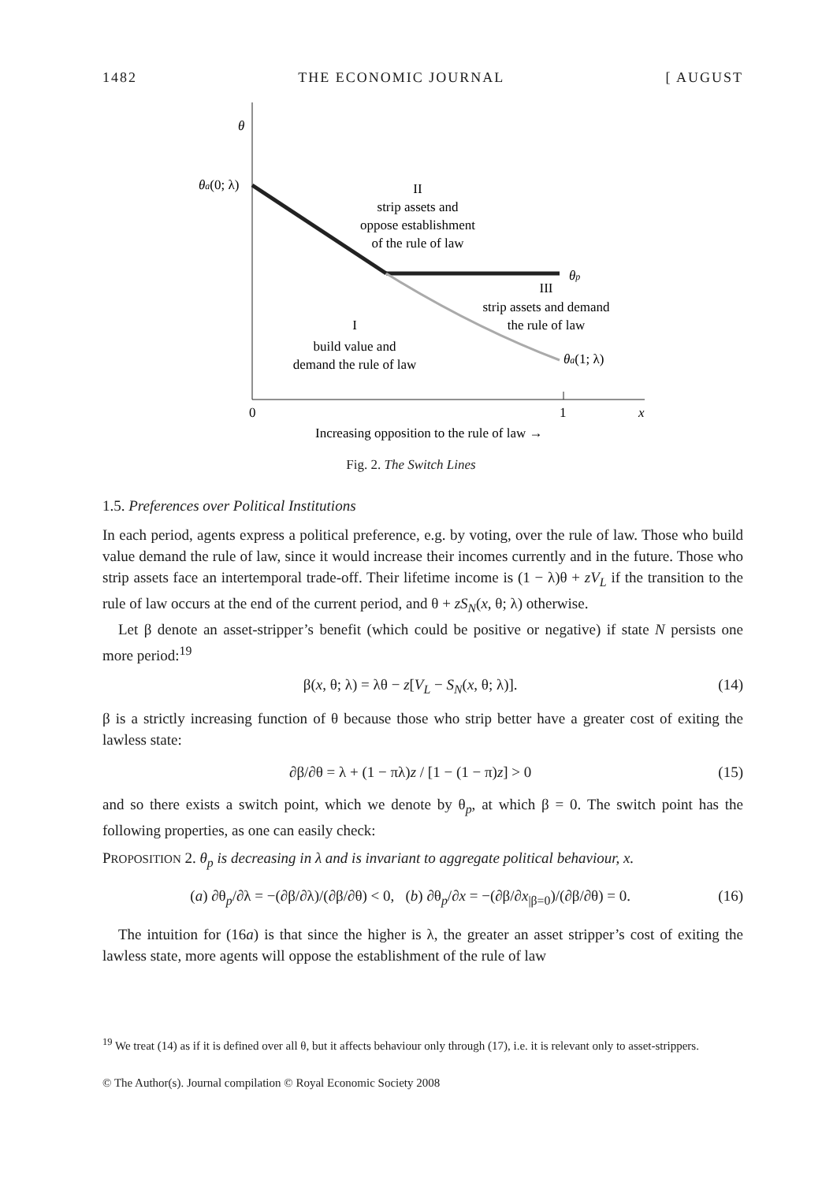1482 THE ECONOMIC JOURNAL [ AUGUST
θ
θa(0; λ)
II
strip assets and
oppose establishment
of the rule of law
θp
III
strip assets and demand
the rule of law
I
build value and
demand the rule of law
θa(1; λ)
0
1
x
Increasing opposition to the rule of law →
Fig. 2. The Switch Lines
1.5. Preferences over Political Institutions
In each period, agents express a political preference, e.g. by voting, over the rule of law. Those who build value demand the rule of law, since it would increase their incomes currently and in the future. Those who strip assets face an intertemporal trade-off. Their lifetime income is (1 − λ)θ + zV<sub>L</sub> if the transition to the rule of law occurs at the end of the current period, and θ + zS<sub>N</sub>(x, θ; λ) otherwise.
Let β denote an asset-stripper’s benefit (which could be positive or negative) if state N persists one more period:<sup>19</sup>
β(x, θ; λ) = λθ − z[V<sub>L</sub> − S<sub>N</sub>(x, θ; λ)]. (14)
β is a strictly increasing function of θ because those who strip better have a greater cost of exiting the lawless state:
∂β/∂θ = λ + (1 − πλ)z / [1 − (1 − π)z] > 0 (15)
and so there exists a switch point, which we denote by θ<sub>p</sub>, at which β = 0. The switch point has the following properties, as one can easily check:
PROPOSITION 2. θ<sub>p</sub> is decreasing in λ and is invariant to aggregate political behaviour, x.
(a) ∂θ<sub>p</sub>/∂λ = −(∂β/∂λ)/(∂β/∂θ) < 0, (b) ∂θ<sub>p</sub>/∂x = −(∂β/∂x<sub>|β=0</sub>)/(∂β/∂θ) = 0. (16)
The intuition for (16a) is that since the higher is λ, the greater an asset stripper’s cost of exiting the lawless state, more agents will oppose the establishment of the rule of law
<sup>19</sup> We treat (14) as if it is defined over all θ, but it affects behaviour only through (17), i.e. it is relevant only to asset-strippers.
© The Author(s). Journal compilation © Royal Economic Society 2008